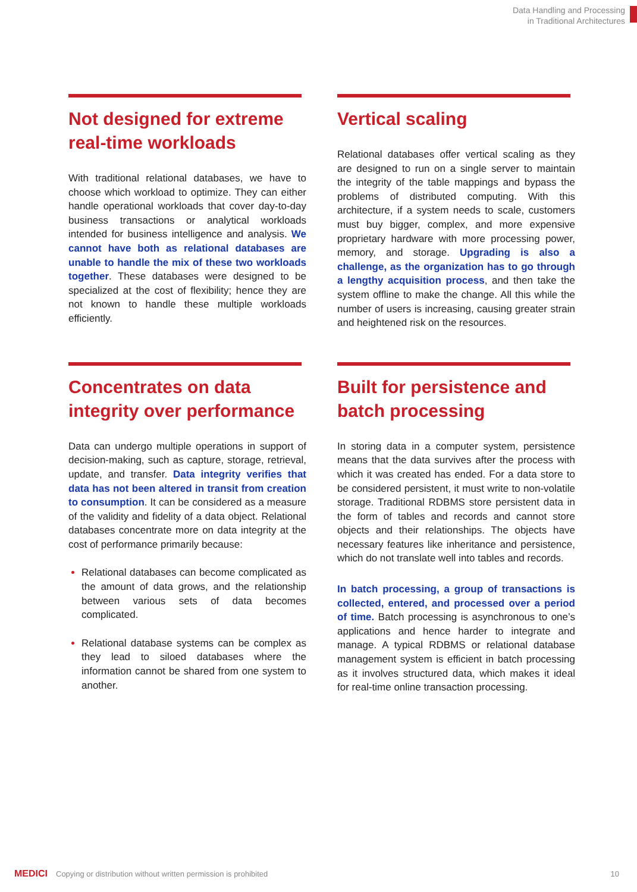Data Handling and Processing
in Traditional Architectures
Not designed for extreme real-time workloads
With traditional relational databases, we have to choose which workload to optimize. They can either handle operational workloads that cover day-to-day business transactions or analytical workloads intended for business intelligence and analysis. We cannot have both as relational databases are unable to handle the mix of these two workloads together. These databases were designed to be specialized at the cost of flexibility; hence they are not known to handle these multiple workloads efficiently.
Vertical scaling
Relational databases offer vertical scaling as they are designed to run on a single server to maintain the integrity of the table mappings and bypass the problems of distributed computing. With this architecture, if a system needs to scale, customers must buy bigger, complex, and more expensive proprietary hardware with more processing power, memory, and storage. Upgrading is also a challenge, as the organization has to go through a lengthy acquisition process, and then take the system offline to make the change. All this while the number of users is increasing, causing greater strain and heightened risk on the resources.
Concentrates on data integrity over performance
Data can undergo multiple operations in support of decision-making, such as capture, storage, retrieval, update, and transfer. Data integrity verifies that data has not been altered in transit from creation to consumption. It can be considered as a measure of the validity and fidelity of a data object. Relational databases concentrate more on data integrity at the cost of performance primarily because:
Relational databases can become complicated as the amount of data grows, and the relationship between various sets of data becomes complicated.
Relational database systems can be complex as they lead to siloed databases where the information cannot be shared from one system to another.
Built for persistence and batch processing
In storing data in a computer system, persistence means that the data survives after the process with which it was created has ended. For a data store to be considered persistent, it must write to non-volatile storage. Traditional RDBMS store persistent data in the form of tables and records and cannot store objects and their relationships. The objects have necessary features like inheritance and persistence, which do not translate well into tables and records.
In batch processing, a group of transactions is collected, entered, and processed over a period of time. Batch processing is asynchronous to one’s applications and hence harder to integrate and manage. A typical RDBMS or relational database management system is efficient in batch processing as it involves structured data, which makes it ideal for real-time online transaction processing.
MEDICI Copying or distribution without written permission is prohibited 10